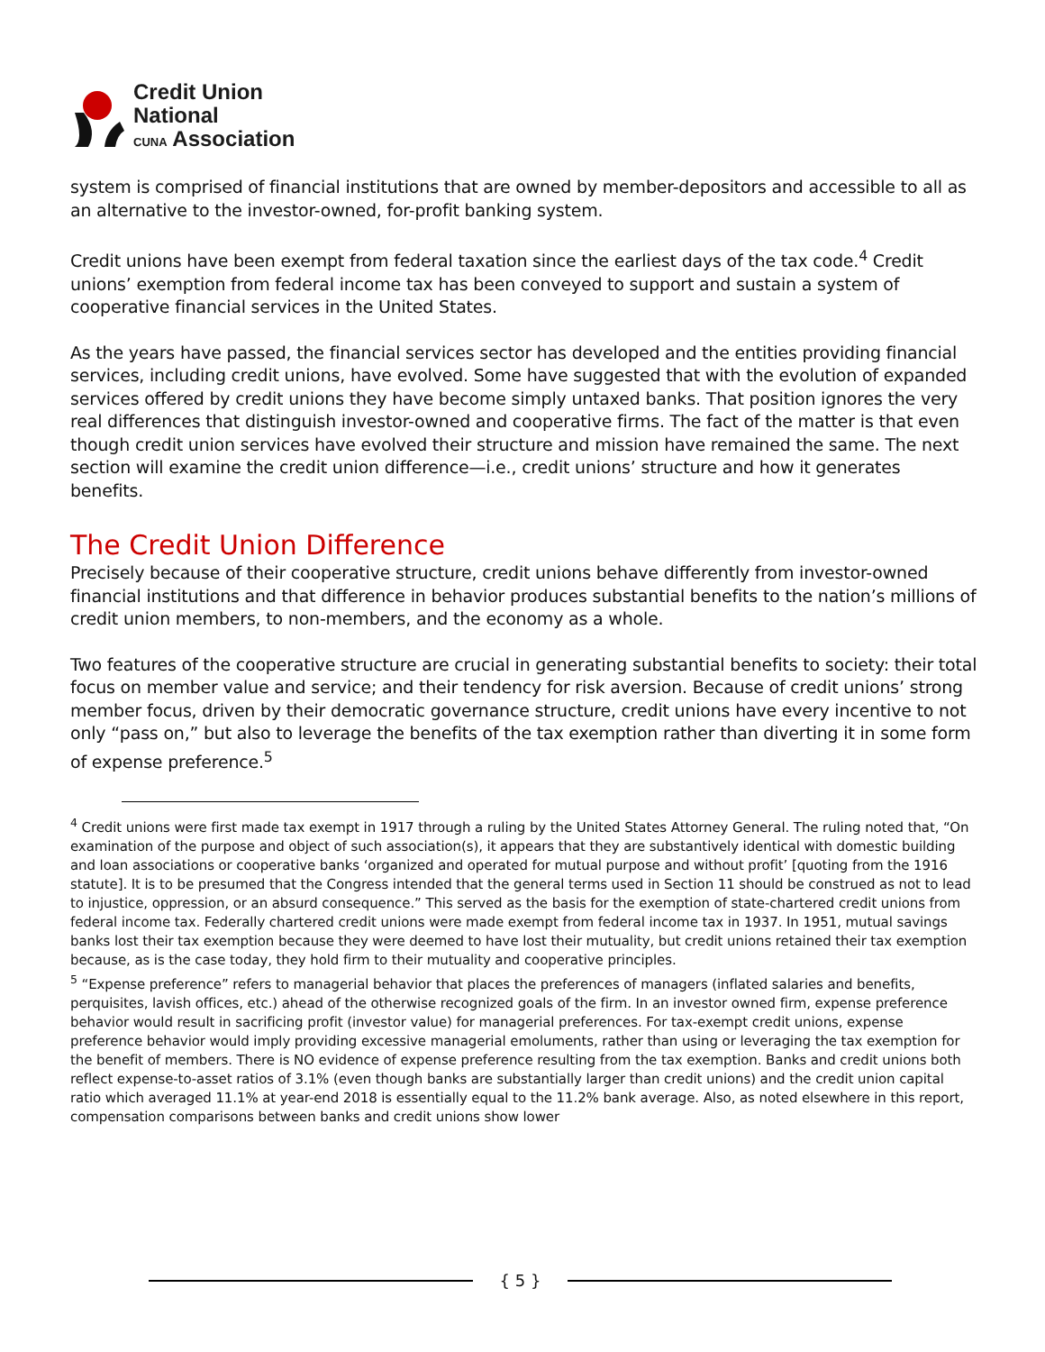Credit Union
National
CUNA Association
system is comprised of financial institutions that are owned by member-depositors and accessible to all as an alternative to the investor-owned, for-profit banking system.
Credit unions have been exempt from federal taxation since the earliest days of the tax code.<sup>4</sup> Credit unions’ exemption from federal income tax has been conveyed to support and sustain a system of cooperative financial services in the United States.
As the years have passed, the financial services sector has developed and the entities providing financial services, including credit unions, have evolved. Some have suggested that with the evolution of expanded services offered by credit unions they have become simply untaxed banks. That position ignores the very real differences that distinguish investor-owned and cooperative firms. The fact of the matter is that even though credit union services have evolved their structure and mission have remained the same. The next section will examine the credit union difference—i.e., credit unions’ structure and how it generates benefits.
The Credit Union Difference
Precisely because of their cooperative structure, credit unions behave differently from investor-owned financial institutions and that difference in behavior produces substantial benefits to the nation’s millions of credit union members, to non-members, and the economy as a whole.
Two features of the cooperative structure are crucial in generating substantial benefits to society: their total focus on member value and service; and their tendency for risk aversion. Because of credit unions’ strong member focus, driven by their democratic governance structure, credit unions have every incentive to not only “pass on,” but also to leverage the benefits of the tax exemption rather than diverting it in some form of expense preference.<sup>5</sup>
<sup>4</sup> Credit unions were first made tax exempt in 1917 through a ruling by the United States Attorney General. The ruling noted that, “On examination of the purpose and object of such association(s), it appears that they are substantively identical with domestic building and loan associations or cooperative banks ‘organized and operated for mutual purpose and without profit’ [quoting from the 1916 statute]. It is to be presumed that the Congress intended that the general terms used in Section 11 should be construed as not to lead to injustice, oppression, or an absurd consequence.” This served as the basis for the exemption of state-chartered credit unions from federal income tax. Federally chartered credit unions were made exempt from federal income tax in 1937. In 1951, mutual savings banks lost their tax exemption because they were deemed to have lost their mutuality, but credit unions retained their tax exemption because, as is the case today, they hold firm to their mutuality and cooperative principles.
<sup>5</sup> “Expense preference” refers to managerial behavior that places the preferences of managers (inflated salaries and benefits, perquisites, lavish offices, etc.) ahead of the otherwise recognized goals of the firm. In an investor owned firm, expense preference behavior would result in sacrificing profit (investor value) for managerial preferences. For tax-exempt credit unions, expense preference behavior would imply providing excessive managerial emoluments, rather than using or leveraging the tax exemption for the benefit of members. There is NO evidence of expense preference resulting from the tax exemption. Banks and credit unions both reflect expense-to-asset ratios of 3.1% (even though banks are substantially larger than credit unions) and the credit union capital ratio which averaged 11.1% at year-end 2018 is essentially equal to the 11.2% bank average. Also, as noted elsewhere in this report, compensation comparisons between banks and credit unions show lower
{ 5 }